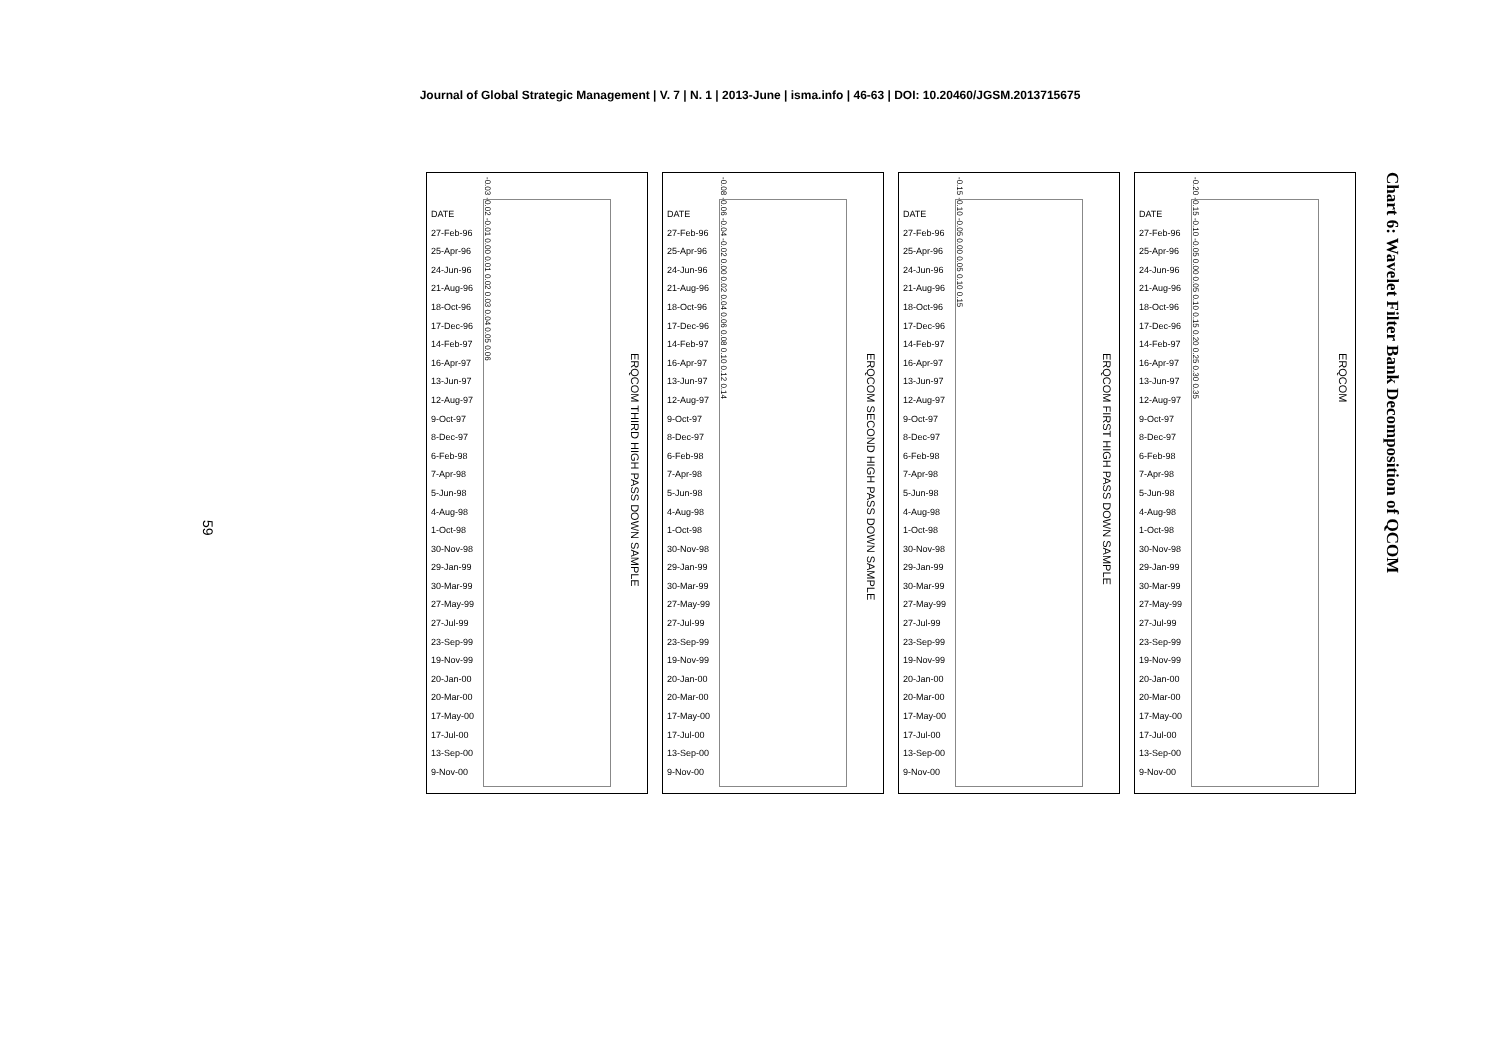Journal of Global Strategic Management | V. 7 | N. 1 | 2013-June | isma.info | 46-63 | DOI: 10.20460/JGSM.2013715675
59
-0.03 -0.02 -0.01 0.00 0.01 0.02 0.03 0.04 0.05 0.06
DATE
27-Feb-96
25-Apr-96
24-Jun-96
21-Aug-96
18-Oct-96
17-Dec-96
14-Feb-97
16-Apr-97
13-Jun-97
12-Aug-97
9-Oct-97
8-Dec-97
6-Feb-98
7-Apr-98
5-Jun-98
4-Aug-98
1-Oct-98
30-Nov-98
29-Jan-99
30-Mar-99
27-May-99
27-Jul-99
23-Sep-99
19-Nov-99
20-Jan-00
20-Mar-00
17-May-00
17-Jul-00
13-Sep-00
9-Nov-00
ERQCOM THIRD HIGH PASS DOWN SAMPLE
-0.08 -0.06 -0.04 -0.02 0.00 0.02 0.04 0.06 0.08 0.10 0.12 0.14
DATE
27-Feb-96
25-Apr-96
24-Jun-96
21-Aug-96
18-Oct-96
17-Dec-96
14-Feb-97
16-Apr-97
13-Jun-97
12-Aug-97
9-Oct-97
8-Dec-97
6-Feb-98
7-Apr-98
5-Jun-98
4-Aug-98
1-Oct-98
30-Nov-98
29-Jan-99
30-Mar-99
27-May-99
27-Jul-99
23-Sep-99
19-Nov-99
20-Jan-00
20-Mar-00
17-May-00
17-Jul-00
13-Sep-00
9-Nov-00
ERQCOM SECOND HIGH PASS DOWN SAMPLE
-0.15 -0.10 -0.05 0.00 0.05 0.10 0.15
DATE
27-Feb-96
25-Apr-96
24-Jun-96
21-Aug-96
18-Oct-96
17-Dec-96
14-Feb-97
16-Apr-97
13-Jun-97
12-Aug-97
9-Oct-97
8-Dec-97
6-Feb-98
7-Apr-98
5-Jun-98
4-Aug-98
1-Oct-98
30-Nov-98
29-Jan-99
30-Mar-99
27-May-99
27-Jul-99
23-Sep-99
19-Nov-99
20-Jan-00
20-Mar-00
17-May-00
17-Jul-00
13-Sep-00
9-Nov-00
ERQCOM FIRST HIGH PASS DOWN SAMPLE
-0.20 -0.15 -0.10 -0.05 0.00 0.05 0.10 0.15 0.20 0.25 0.30 0.35
DATE
27-Feb-96
25-Apr-96
24-Jun-96
21-Aug-96
18-Oct-96
17-Dec-96
14-Feb-97
16-Apr-97
13-Jun-97
12-Aug-97
9-Oct-97
8-Dec-97
6-Feb-98
7-Apr-98
5-Jun-98
4-Aug-98
1-Oct-98
30-Nov-98
29-Jan-99
30-Mar-99
27-May-99
27-Jul-99
23-Sep-99
19-Nov-99
20-Jan-00
20-Mar-00
17-May-00
17-Jul-00
13-Sep-00
9-Nov-00
ERQCOM
Chart 6: Wavelet Filter Bank Decomposition of QCOM